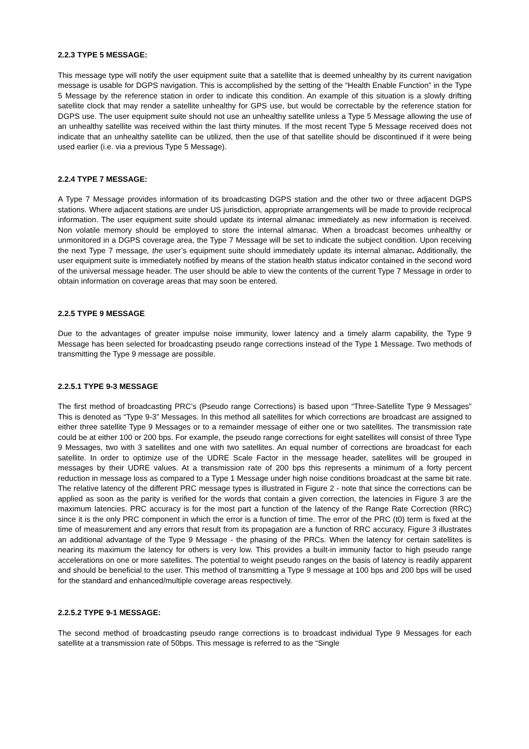2.2.3 TYPE 5 MESSAGE:
This message type will notify the user equipment suite that a satellite that is deemed unhealthy by its current navigation message is usable for DGPS navigation. This is accomplished by the setting of the “Health Enable Function” in the Type 5 Message by the reference station in order to indicate this condition. An example of this situation is a slowly drifting satellite clock that may render a satellite unhealthy for GPS use, but would be correctable by the reference station for DGPS use. The user equipment suite should not use an unhealthy satellite unless a Type 5 Message allowing the use of an unhealthy satellite was received within the last thirty minutes. If the most recent Type 5 Message received does not indicate that an unhealthy satellite can be utilized, then the use of that satellite should be discontinued if it were being used earlier (i.e. via a previous Type 5 Message).
2.2.4 TYPE 7 MESSAGE:
A Type 7 Message provides information of its broadcasting DGPS station and the other two or three adjacent DGPS stations. Where adjacent stations are under US jurisdiction, appropriate arrangements will be made to provide reciprocal information. The user equipment suite should update its internal almanac immediately as new information is received. Non volatile memory should be employed to store the internal almanac. When a broadcast becomes unhealthy or unmonitored in a DGPS coverage area, the Type 7 Message will be set to indicate the subject condition. Upon receiving the next Type 7 message, the user’s equipment suite should immediately update its internal almanac. Additionally, the user equipment suite is immediately notified by means of the station health status indicator contained in the second word of the universal message header. The user should be able to view the contents of the current Type 7 Message in order to obtain information on coverage areas that may soon be entered.
2.2.5 TYPE 9 MESSAGE
Due to the advantages of greater impulse noise immunity, lower latency and a timely alarm capability, the Type 9 Message has been selected for broadcasting pseudo range corrections instead of the Type 1 Message. Two methods of transmitting the Type 9 message are possible.
2.2.5.1 TYPE 9-3 MESSAGE
The first method of broadcasting PRC’s (Pseudo range Corrections) is based upon “Three-Satellite Type 9 Messages” This is denoted as “Type 9-3” Messages. In this method all satellites for which corrections are broadcast are assigned to either three satellite Type 9 Messages or to a remainder message of either one or two satellites. The transmission rate could be at either 100 or 200 bps. For example, the pseudo range corrections for eight satellites will consist of three Type 9 Messages, two with 3 satellites and one with two satellites. An equal number of corrections are broadcast for each satellite. In order to optimize use of the UDRE Scale Factor in the message header, satellites will be grouped in messages by their UDRE values. At a transmission rate of 200 bps this represents a minimum of a forty percent reduction in message loss as compared to a Type 1 Message under high noise conditions broadcast at the same bit rate. The relative latency of the different PRC message types is illustrated in Figure 2 - note that since the corrections can be applied as soon as the parity is verified for the words that contain a given correction, the latencies in Figure 3 are the maximum latencies. PRC accuracy is for the most part a function of the latency of the Range Rate Correction (RRC) since it is the only PRC component in which the error is a function of time. The error of the PRC (t0) term is fixed at the time of measurement and any errors that result from its propagation are a function of RRC accuracy. Figure 3 illustrates an additional advantage of the Type 9 Message - the phasing of the PRCs. When the latency for certain satellites is nearing its maximum the latency for others is very low. This provides a built-in immunity factor to high pseudo range accelerations on one or more satellites. The potential to weight pseudo ranges on the basis of latency is readily apparent and should be beneficial to the user. This method of transmitting a Type 9 message at 100 bps and 200 bps will be used for the standard and enhanced/multiple coverage areas respectively.
2.2.5.2 TYPE 9-1 MESSAGE:
The second method of broadcasting pseudo range corrections is to broadcast individual Type 9 Messages for each satellite at a transmission rate of 50bps. This message is referred to as the “Single